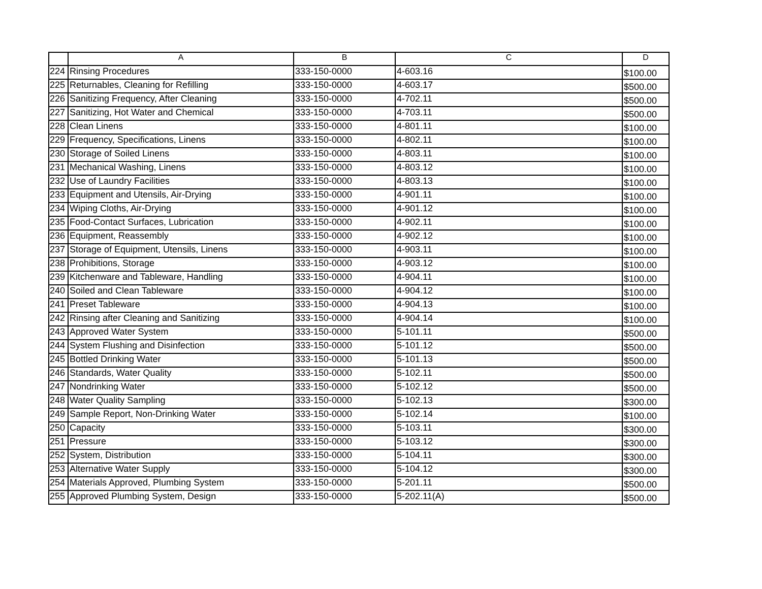| | A | B | C | D |
| --- | --- | --- | --- | --- |
| 224 | Rinsing Procedures | 333-150-0000 | 4-603.16 | $100.00 |
| 225 | Returnables, Cleaning for Refilling | 333-150-0000 | 4-603.17 | $500.00 |
| 226 | Sanitizing Frequency, After Cleaning | 333-150-0000 | 4-702.11 | $500.00 |
| 227 | Sanitizing, Hot Water and Chemical | 333-150-0000 | 4-703.11 | $500.00 |
| 228 | Clean Linens | 333-150-0000 | 4-801.11 | $100.00 |
| 229 | Frequency, Specifications, Linens | 333-150-0000 | 4-802.11 | $100.00 |
| 230 | Storage of Soiled Linens | 333-150-0000 | 4-803.11 | $100.00 |
| 231 | Mechanical Washing, Linens | 333-150-0000 | 4-803.12 | $100.00 |
| 232 | Use of Laundry Facilities | 333-150-0000 | 4-803.13 | $100.00 |
| 233 | Equipment and Utensils, Air-Drying | 333-150-0000 | 4-901.11 | $100.00 |
| 234 | Wiping Cloths, Air-Drying | 333-150-0000 | 4-901.12 | $100.00 |
| 235 | Food-Contact Surfaces, Lubrication | 333-150-0000 | 4-902.11 | $100.00 |
| 236 | Equipment, Reassembly | 333-150-0000 | 4-902.12 | $100.00 |
| 237 | Storage of Equipment, Utensils, Linens | 333-150-0000 | 4-903.11 | $100.00 |
| 238 | Prohibitions, Storage | 333-150-0000 | 4-903.12 | $100.00 |
| 239 | Kitchenware and Tableware, Handling | 333-150-0000 | 4-904.11 | $100.00 |
| 240 | Soiled and Clean Tableware | 333-150-0000 | 4-904.12 | $100.00 |
| 241 | Preset Tableware | 333-150-0000 | 4-904.13 | $100.00 |
| 242 | Rinsing after Cleaning and Sanitizing | 333-150-0000 | 4-904.14 | $100.00 |
| 243 | Approved Water System | 333-150-0000 | 5-101.11 | $500.00 |
| 244 | System Flushing and Disinfection | 333-150-0000 | 5-101.12 | $500.00 |
| 245 | Bottled Drinking Water | 333-150-0000 | 5-101.13 | $500.00 |
| 246 | Standards, Water Quality | 333-150-0000 | 5-102.11 | $500.00 |
| 247 | Nondrinking Water | 333-150-0000 | 5-102.12 | $500.00 |
| 248 | Water Quality Sampling | 333-150-0000 | 5-102.13 | $300.00 |
| 249 | Sample Report, Non-Drinking Water | 333-150-0000 | 5-102.14 | $100.00 |
| 250 | Capacity | 333-150-0000 | 5-103.11 | $300.00 |
| 251 | Pressure | 333-150-0000 | 5-103.12 | $300.00 |
| 252 | System, Distribution | 333-150-0000 | 5-104.11 | $300.00 |
| 253 | Alternative Water Supply | 333-150-0000 | 5-104.12 | $300.00 |
| 254 | Materials Approved, Plumbing System | 333-150-0000 | 5-201.11 | $500.00 |
| 255 | Approved Plumbing System, Design | 333-150-0000 | 5-202.11(A) | $500.00 |